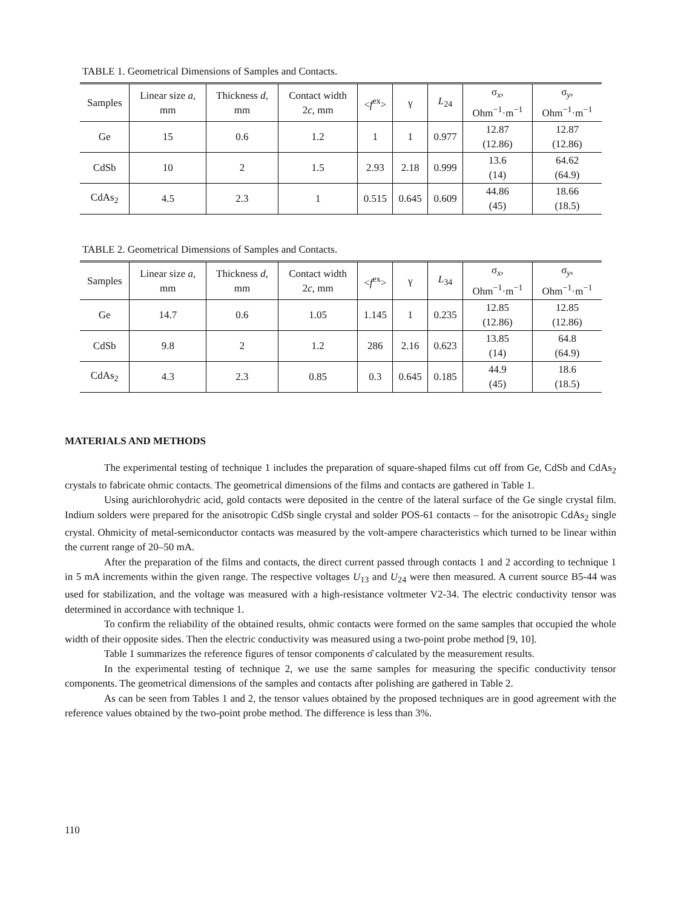TABLE 1. Geometrical Dimensions of Samples and Contacts.
| Samples | Linear size a , mm | Thickness d , mm | Contact width 2 c , mm | < f<sup>ex</sup>> | γ | L<sub>24</sub> | σ<sub>x</sub>, Ohm<sup>−1</sup>·m<sup>−1</sup> | σ<sub>y</sub>, Ohm<sup>−1</sup>·m<sup>−1</sup> |
| --- | --- | --- | --- | --- | --- | --- | --- | --- |
| Ge | 15 | 0.6 | 1.2 | 1 | 1 | 0.977 | 12.87 (12.86) | 12.87 (12.86) |
| CdSb | 10 | 2 | 1.5 | 2.93 | 2.18 | 0.999 | 13.6 (14) | 64.62 (64.9) |
| CdAs<sub>2</sub> | 4.5 | 2.3 | 1 | 0.515 | 0.645 | 0.609 | 44.86 (45) | 18.66 (18.5) |
TABLE 2. Geometrical Dimensions of Samples and Contacts.
| Samples | Linear size a , mm | Thickness d , mm | Contact width 2 c , mm | < f<sup>ex</sup>> | γ | L<sub>34</sub> | σ<sub>x</sub>, Ohm<sup>−1</sup>·m<sup>−1</sup> | σ<sub>y</sub>, Ohm<sup>−1</sup>·m<sup>−1</sup> |
| --- | --- | --- | --- | --- | --- | --- | --- | --- |
| Ge | 14.7 | 0.6 | 1.05 | 1.145 | 1 | 0.235 | 12.85 (12.86) | 12.85 (12.86) |
| CdSb | 9.8 | 2 | 1.2 | 286 | 2.16 | 0.623 | 13.85 (14) | 64.8 (64.9) |
| CdAs<sub>2</sub> | 4.3 | 2.3 | 0.85 | 0.3 | 0.645 | 0.185 | 44.9 (45) | 18.6 (18.5) |
MATERIALS AND METHODS
The experimental testing of technique 1 includes the preparation of square-shaped films cut off from Ge, CdSb and CdAs<sub>2</sub> crystals to fabricate ohmic contacts. The geometrical dimensions of the films and contacts are gathered in Table 1.
Using aurichlorohydric acid, gold contacts were deposited in the centre of the lateral surface of the Ge single crystal film. Indium solders were prepared for the anisotropic CdSb single crystal and solder POS-61 contacts – for the anisotropic CdAs<sub>2</sub> single crystal. Ohmicity of metal-semiconductor contacts was measured by the volt-ampere characteristics which turned to be linear within the current range of 20–50 mA.
After the preparation of the films and contacts, the direct current passed through contacts 1 and 2 according to technique 1 in 5 mA increments within the given range. The respective voltages U<sub>13</sub> and U<sub>24</sub> were then measured. A current source B5-44 was used for stabilization, and the voltage was measured with a high-resistance voltmeter V2-34. The electric conductivity tensor was determined in accordance with technique 1.
To confirm the reliability of the obtained results, ohmic contacts were formed on the same samples that occupied the whole width of their opposite sides. Then the electric conductivity was measured using a two-point probe method [9, 10].
Table 1 summarizes the reference figures of tensor components σ̂ calculated by the measurement results.
In the experimental testing of technique 2, we use the same samples for measuring the specific conductivity tensor components. The geometrical dimensions of the samples and contacts after polishing are gathered in Table 2.
As can be seen from Tables 1 and 2, the tensor values obtained by the proposed techniques are in good agreement with the reference values obtained by the two-point probe method. The difference is less than 3%.
110